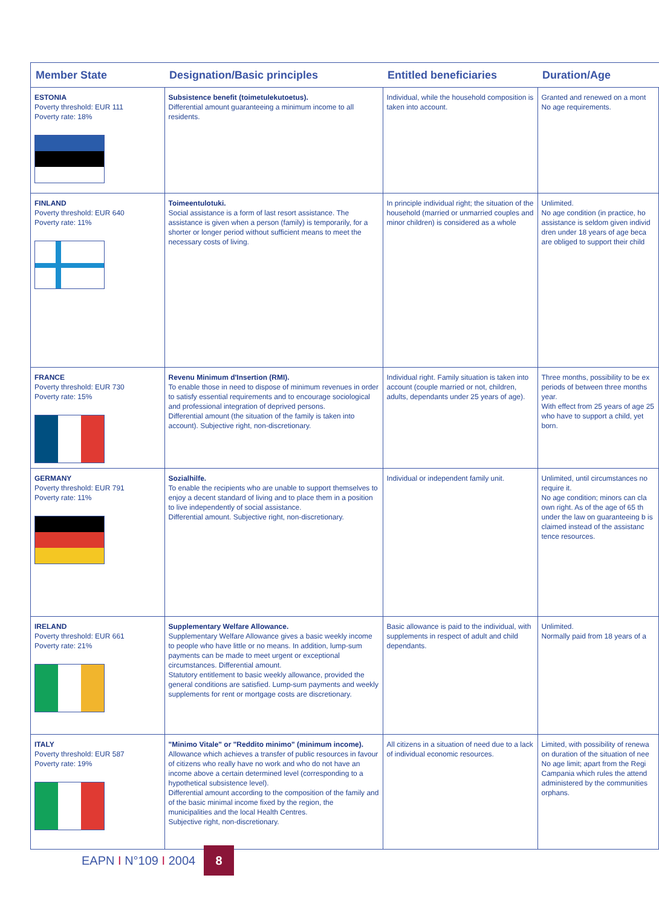| Member State | Designation/Basic principles | Entitled beneficiaries | Duration/Age |
| --- | --- | --- | --- |
| ESTONIA Poverty threshold: EUR 111 Poverty rate: 18% | Subsistence benefit (toimetulekutoetus). Differential amount guaranteeing a minimum income to all residents. | Individual, while the household composition is taken into account. | Granted and renewed on a mont No age requirements. |
| FINLAND Poverty threshold: EUR 640 Poverty rate: 11% | Toimeentulotuki. Social assistance is a form of last resort assistance. The assistance is given when a person (family) is temporarily, for a shorter or longer period without sufficient means to meet the necessary costs of living. | In principle individual right; the situation of the household (married or unmarried couples and minor children) is considered as a whole | Unlimited. No age condition (in practice, ho assistance is seldom given individ dren under 18 years of age beca are obliged to support their child |
| FRANCE Poverty threshold: EUR 730 Poverty rate: 15% | Revenu Minimum d'Insertion (RMI). To enable those in need to dispose of minimum revenues in order to satisfy essential requirements and to encourage sociological and professional integration of deprived persons. Differential amount (the situation of the family is taken into account). Subjective right, non-discretionary. | Individual right. Family situation is taken into account (couple married or not, children, adults, dependants under 25 years of age). | Three months, possibility to be ex periods of between three months year. With effect from 25 years of age 25 who have to support a child, yet born. |
| GERMANY Poverty threshold: EUR 791 Poverty rate: 11% | Sozialhilfe. To enable the recipients who are unable to support themselves to enjoy a decent standard of living and to place them in a position to live independently of social assistance. Differential amount. Subjective right, non-discretionary. | Individual or independent family unit. | Unlimited, until circumstances no require it. No age condition; minors can cla own right. As of the age of 65 th under the law on guaranteeing b is claimed instead of the assistanc tence resources. |
| IRELAND Poverty threshold: EUR 661 Poverty rate: 21% | Supplementary Welfare Allowance. Supplementary Welfare Allowance gives a basic weekly income to people who have little or no means. In addition, lump-sum payments can be made to meet urgent or exceptional circumstances. Differential amount. Statutory entitlement to basic weekly allowance, provided the general conditions are satisfied. Lump-sum payments and weekly supplements for rent or mortgage costs are discretionary. | Basic allowance is paid to the individual, with supplements in respect of adult and child dependants. | Unlimited. Normally paid from 18 years of a |
| ITALY Poverty threshold: EUR 587 Poverty rate: 19% | "Minimo Vitale" or "Reddito minimo" (minimum income). Allowance which achieves a transfer of public resources in favour of citizens who really have no work and who do not have an income above a certain determined level (corresponding to a hypothetical subsistence level). Differential amount according to the composition of the family and of the basic minimal income fixed by the region, the municipalities and the local Health Centres. Subjective right, non-discretionary. | All citizens in a situation of need due to a lack of individual economic resources. | Limited, with possibility of renewa on duration of the situation of nee No age limit; apart from the Regi Campania which rules the attend administered by the communities orphans. |
EAPN I N°109 I 2004
8